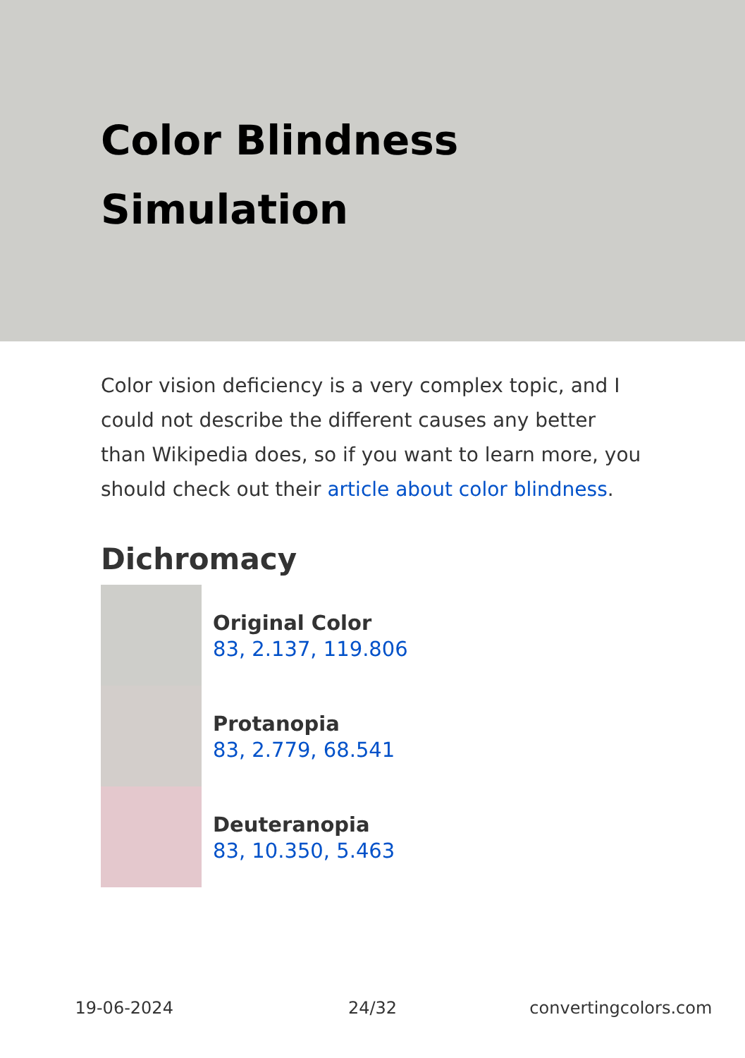Color Blindness Simulation
Color vision deficiency is a very complex topic, and I could not describe the different causes any better than Wikipedia does, so if you want to learn more, you should check out their article about color blindness.
Dichromacy
Original Color
83, 2.137, 119.806
Protanopia
83, 2.779, 68.541
Deuteranopia
83, 10.350, 5.463
19-06-2024 24/32 convertingcolors.com